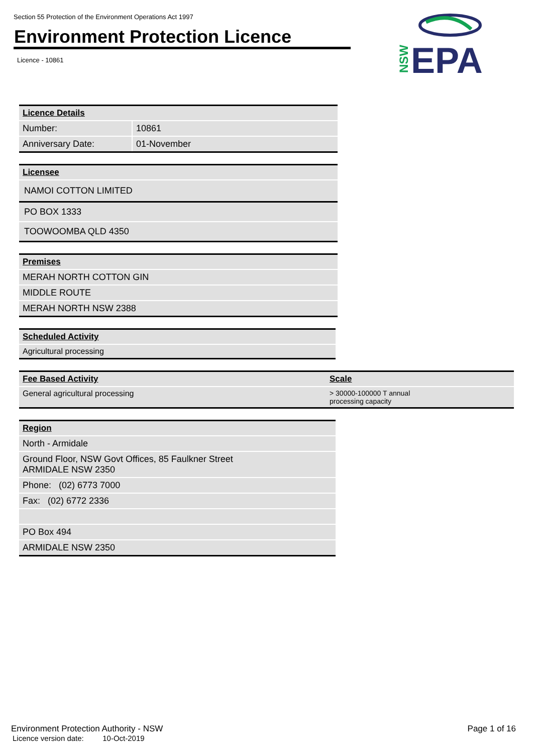Section 55 Protection of the Environment Operations Act 1997
Environment Protection Licence
Licence - 10861
NSW
EPA
| Licence Details | |
| --- | --- |
| Number: | 10861 |
| Anniversary Date: | 01-November |
| Licensee |
| --- |
| NAMOI COTTON LIMITED |
| PO BOX 1333 |
| TOOWOOMBA QLD 4350 |
| Premises |
| --- |
| MERAH NORTH COTTON GIN |
| MIDDLE ROUTE |
| MERAH NORTH NSW 2388 |
| Scheduled Activity |
| --- |
| Agricultural processing |
| Fee Based Activity | Scale |
| --- | --- |
| General agricultural processing | > 30000-100000 T annual processing capacity |
| Region |
| --- |
| North - Armidale |
| Ground Floor, NSW Govt Offices, 85 Faulkner Street ARMIDALE NSW 2350 |
| Phone: (02) 6773 7000 |
| Fax: (02) 6772 2336 |
| PO Box 494 |
| ARMIDALE NSW 2350 |
Environment Protection Authority - NSW Page 1 of 16
Licence version date: 10-Oct-2019